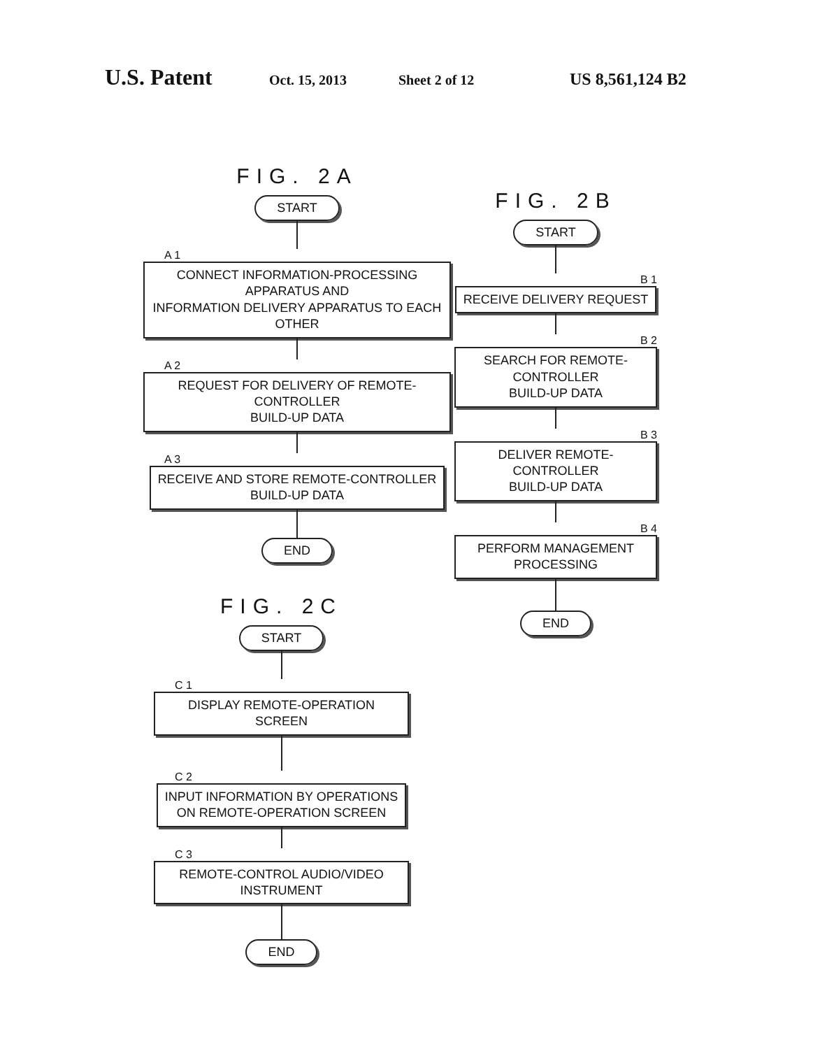U.S. Patent Oct. 15, 2013 Sheet 2 of 12 US 8,561,124 B2
FIG. 2A
START
A 1
CONNECT INFORMATION-PROCESSING APPARATUS AND
INFORMATION DELIVERY APPARATUS TO EACH OTHER
A 2
REQUEST FOR DELIVERY OF REMOTE-CONTROLLER
BUILD-UP DATA
A 3
RECEIVE AND STORE REMOTE-CONTROLLER
BUILD-UP DATA
END
FIG. 2B
START
B 1
RECEIVE DELIVERY REQUEST
B 2
SEARCH FOR REMOTE-CONTROLLER
BUILD-UP DATA
B 3
DELIVER REMOTE-CONTROLLER
BUILD-UP DATA
B 4
PERFORM MANAGEMENT PROCESSING
END
FIG. 2C
START
C 1
DISPLAY REMOTE-OPERATION SCREEN
C 2
INPUT INFORMATION BY OPERATIONS
ON REMOTE-OPERATION SCREEN
C 3
REMOTE-CONTROL AUDIO/VIDEO INSTRUMENT
END